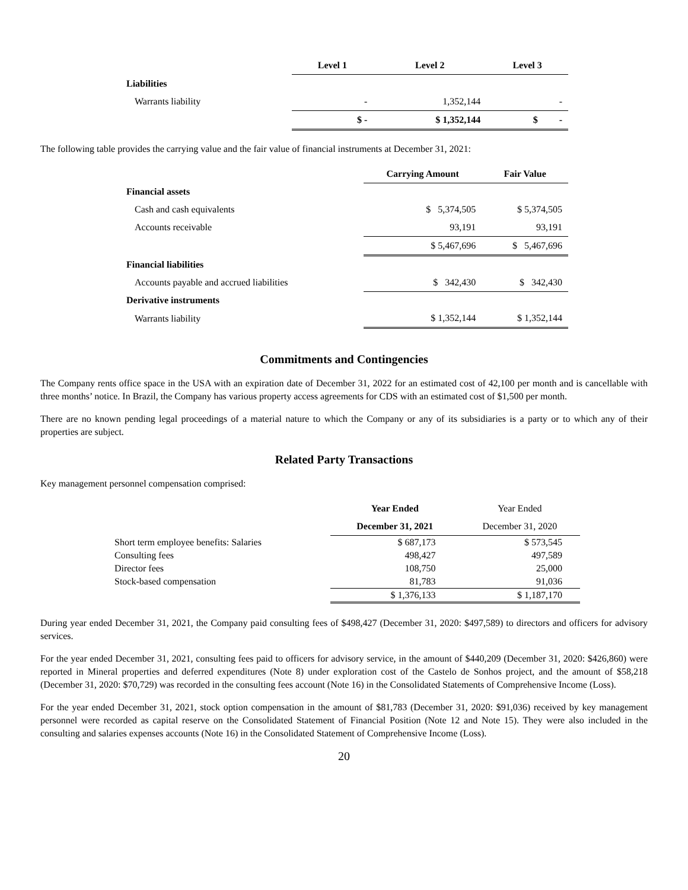| | Level 1 | Level 2 | Level 3 |
| Liabilities | | | |
| Warrants liability | - | 1,352,144 | - |
| | $ - | $ 1,352,144 | $ - |
The following table provides the carrying value and the fair value of financial instruments at December 31, 2021:
| | Carrying Amount | Fair Value |
| Financial assets | | |
| Cash and cash equivalents | $ 5,374,505 | $ 5,374,505 |
| Accounts receivable | 93,191 | 93,191 |
| | $ 5,467,696 | $ 5,467,696 |
| Financial liabilities | | |
| Accounts payable and accrued liabilities | $ 342,430 | $ 342,430 |
| Derivative instruments | | |
| Warrants liability | $ 1,352,144 | $ 1,352,144 |
Commitments and Contingencies
The Company rents office space in the USA with an expiration date of December 31, 2022 for an estimated cost of 42,100 per month and is cancellable with three months’ notice. In Brazil, the Company has various property access agreements for CDS with an estimated cost of $1,500 per month.
There are no known pending legal proceedings of a material nature to which the Company or any of its subsidiaries is a party or to which any of their properties are subject.
Related Party Transactions
Key management personnel compensation comprised:
| | Year Ended | Year Ended |
| | December 31, 2021 | December 31, 2020 |
| Short term employee benefits: Salaries | $ 687,173 | $ 573,545 |
| Consulting fees | 498,427 | 497,589 |
| Director fees | 108,750 | 25,000 |
| Stock-based compensation | 81,783 | 91,036 |
| | $ 1,376,133 | $ 1,187,170 |
During year ended December 31, 2021, the Company paid consulting fees of $498,427 (December 31, 2020: $497,589) to directors and officers for advisory services.
For the year ended December 31, 2021, consulting fees paid to officers for advisory service, in the amount of $440,209 (December 31, 2020: $426,860) were reported in Mineral properties and deferred expenditures (Note 8) under exploration cost of the Castelo de Sonhos project, and the amount of $58,218 (December 31, 2020: $70,729) was recorded in the consulting fees account (Note 16) in the Consolidated Statements of Comprehensive Income (Loss).
For the year ended December 31, 2021, stock option compensation in the amount of $81,783 (December 31, 2020: $91,036) received by key management personnel were recorded as capital reserve on the Consolidated Statement of Financial Position (Note 12 and Note 15). They were also included in the consulting and salaries expenses accounts (Note 16) in the Consolidated Statement of Comprehensive Income (Loss).
20